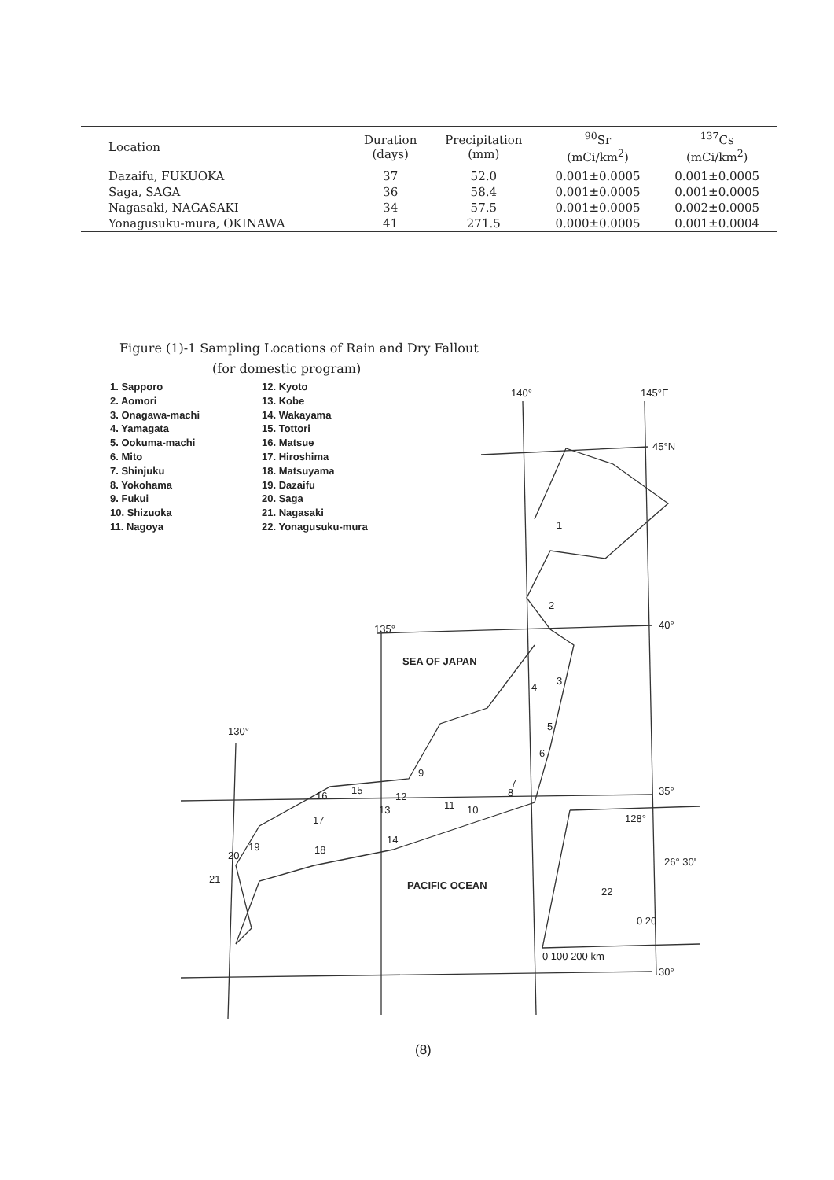| Location | Duration (days) | Precipitation (mm) | <sup>90</sup>Sr (mCi/km<sup>2</sup>) | <sup>137</sup>Cs (mCi/km<sup>2</sup>) |
| --- | --- | --- | --- | --- |
| Dazaifu, FUKUOKA | 37 | 52.0 | 0.001±0.0005 | 0.001±0.0005 |
| Saga, SAGA | 36 | 58.4 | 0.001±0.0005 | 0.001±0.0005 |
| Nagasaki, NAGASAKI | 34 | 57.5 | 0.001±0.0005 | 0.002±0.0005 |
| Yonagusuku-mura, OKINAWA | 41 | 271.5 | 0.000±0.0005 | 0.001±0.0004 |
Figure (1)-1 Sampling Locations of Rain and Dry Fallout
(for domestic program)
1. Sapporo
2. Aomori
3. Onagawa-machi
4. Yamagata
5. Ookuma-machi
6. Mito
7. Shinjuku
8. Yokohama
9. Fukui
10. Shizuoka
11. Nagoya
12. Kyoto
13. Kobe
14. Wakayama
15. Tottori
16. Matsue
17. Hiroshima
18. Matsuyama
19. Dazaifu
20. Saga
21. Nagasaki
22. Yonagusuku-mura
140° 145°E
45°N
40°
135°
SEA OF JAPAN
130°
35°
128°
26° 30'
PACIFIC OCEAN
0 20
0 100 200 km
30°
1
2
3
4
5
6
7
8
9
10
11
12
13
14
15
16
17
18
19
20
21
22
(8)